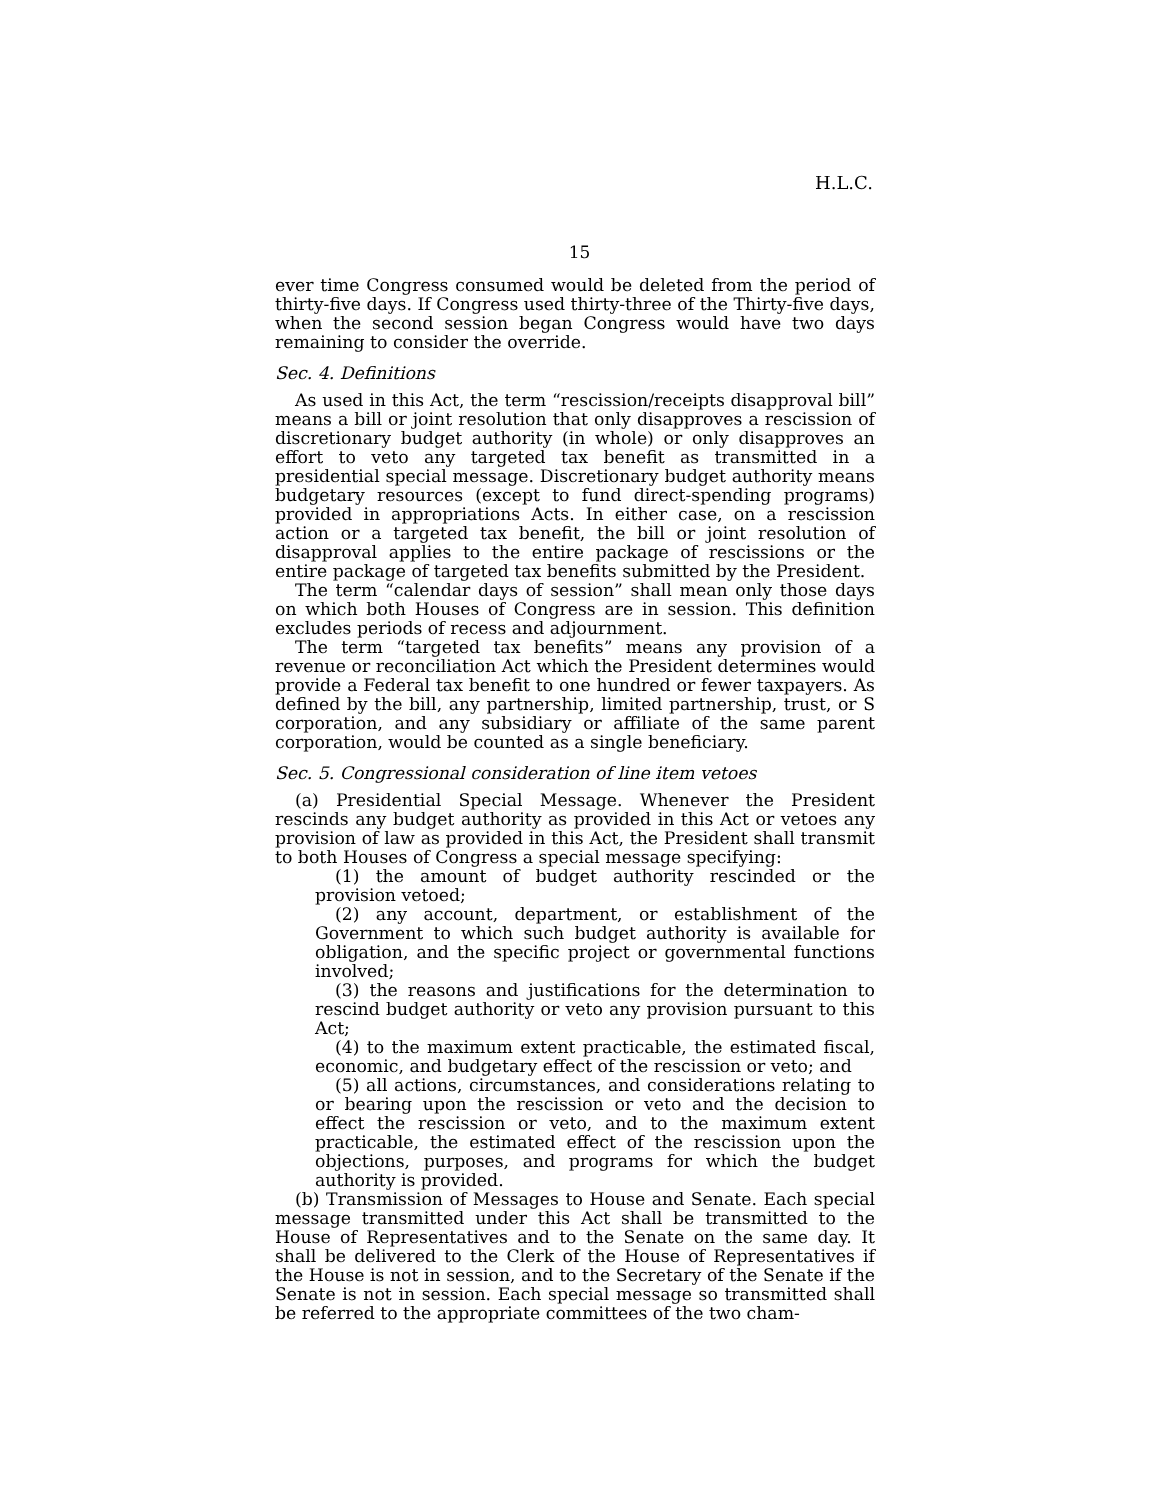H.L.C.
15
ever time Congress consumed would be deleted from the period of thirty-five days. If Congress used thirty-three of the Thirty-five days, when the second session began Congress would have two days remaining to consider the override.
Sec. 4. Definitions
As used in this Act, the term “rescission/receipts disapproval bill” means a bill or joint resolution that only disapproves a rescission of discretionary budget authority (in whole) or only disapproves an effort to veto any targeted tax benefit as transmitted in a presidential special message. Discretionary budget authority means budgetary resources (except to fund direct-spending programs) provided in appropriations Acts. In either case, on a rescission action or a targeted tax benefit, the bill or joint resolution of disapproval applies to the entire package of rescissions or the entire package of targeted tax benefits submitted by the President.
The term “calendar days of session” shall mean only those days on which both Houses of Congress are in session. This definition excludes periods of recess and adjournment.
The term “targeted tax benefits” means any provision of a revenue or reconciliation Act which the President determines would provide a Federal tax benefit to one hundred or fewer taxpayers. As defined by the bill, any partnership, limited partnership, trust, or S corporation, and any subsidiary or affiliate of the same parent corporation, would be counted as a single beneficiary.
Sec. 5. Congressional consideration of line item vetoes
(a) Presidential Special Message. Whenever the President rescinds any budget authority as provided in this Act or vetoes any provision of law as provided in this Act, the President shall transmit to both Houses of Congress a special message specifying:
(1) the amount of budget authority rescinded or the provision vetoed;
(2) any account, department, or establishment of the Government to which such budget authority is available for obligation, and the specific project or governmental functions involved;
(3) the reasons and justifications for the determination to rescind budget authority or veto any provision pursuant to this Act;
(4) to the maximum extent practicable, the estimated fiscal, economic, and budgetary effect of the rescission or veto; and
(5) all actions, circumstances, and considerations relating to or bearing upon the rescission or veto and the decision to effect the rescission or veto, and to the maximum extent practicable, the estimated effect of the rescission upon the objections, purposes, and programs for which the budget authority is provided.
(b) Transmission of Messages to House and Senate. Each special message transmitted under this Act shall be transmitted to the House of Representatives and to the Senate on the same day. It shall be delivered to the Clerk of the House of Representatives if the House is not in session, and to the Secretary of the Senate if the Senate is not in session. Each special message so transmitted shall be referred to the appropriate committees of the two cham-